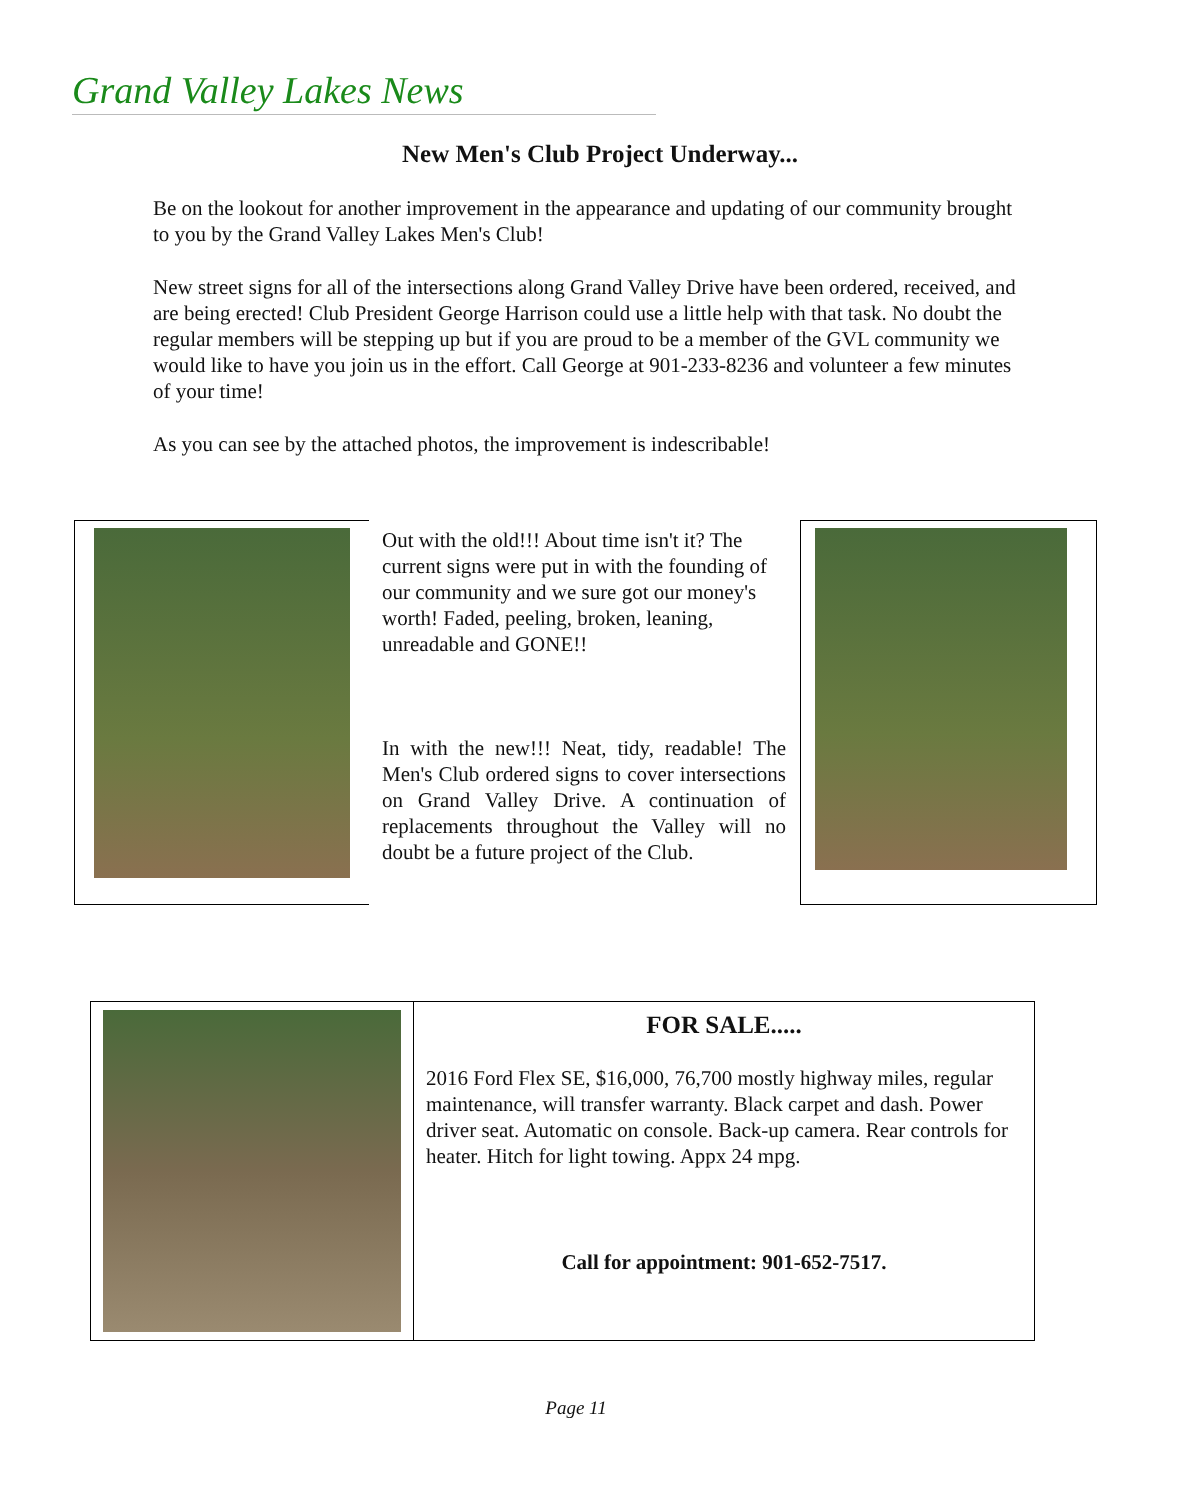Grand Valley Lakes News
New Men's Club Project Underway...
Be on the lookout for another improvement in the appearance and updating of our community brought to you by the Grand Valley Lakes Men's Club!
New street signs for all of the intersections along Grand Valley Drive have been ordered, received, and are being erected! Club President George Harrison could use a little help with that task. No doubt the regular members will be stepping up but if you are proud to be a member of the GVL community we would like to have you join us in the effort. Call George at 901-233-8236 and volunteer a few minutes of your time!
As you can see by the attached photos, the improvement is indescribable!
Out with the old!!! About time isn't it? The current signs were put in with the founding of our community and we sure got our money's worth! Faded, peeling, broken, leaning, unreadable and GONE!!
In with the new!!! Neat, tidy, readable! The Men's Club ordered signs to cover intersections on Grand Valley Drive. A continuation of replacements throughout the Valley will no doubt be a future project of the Club.
FOR SALE.....
2016 Ford Flex SE, $16,000, 76,700 mostly highway miles, regular maintenance, will transfer warranty. Black carpet and dash. Power driver seat. Automatic on console. Back-up camera. Rear controls for heater. Hitch for light towing. Appx 24 mpg.
Call for appointment: 901-652-7517.
Page 11